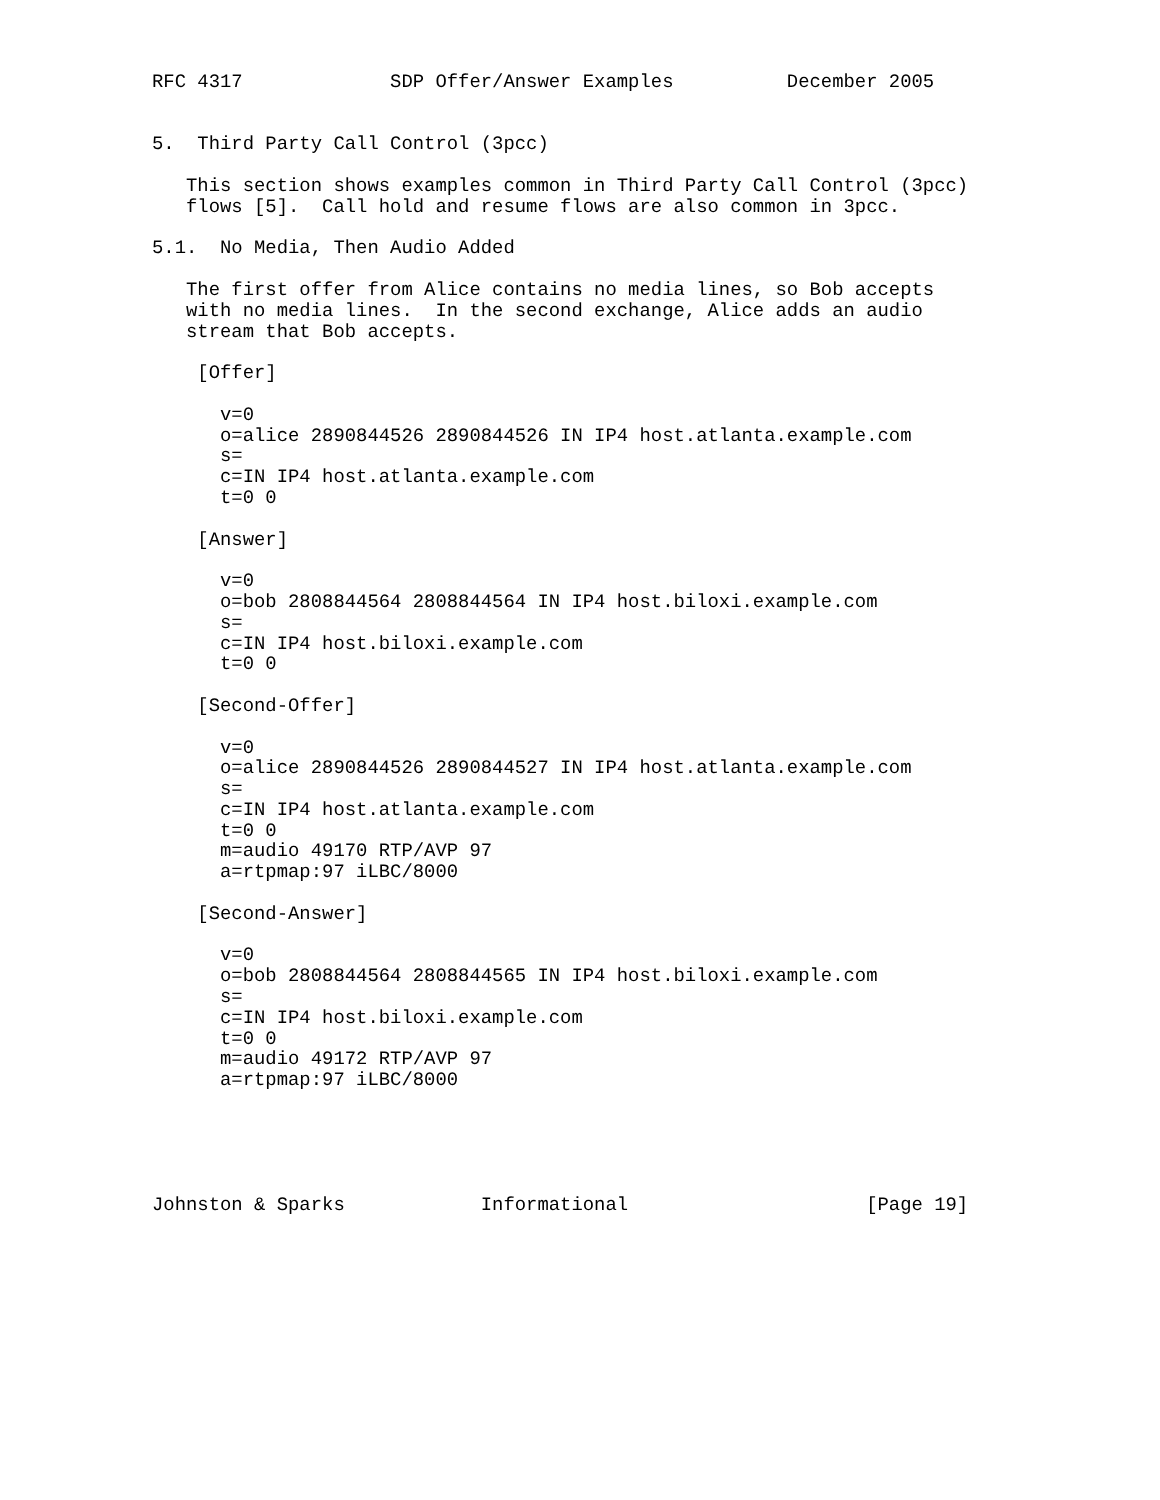RFC 4317             SDP Offer/Answer Examples          December 2005


5.  Third Party Call Control (3pcc)

   This section shows examples common in Third Party Call Control (3pcc)
   flows [5].  Call hold and resume flows are also common in 3pcc.

5.1.  No Media, Then Audio Added

   The first offer from Alice contains no media lines, so Bob accepts
   with no media lines.  In the second exchange, Alice adds an audio
   stream that Bob accepts.

    [Offer]

      v=0
      o=alice 2890844526 2890844526 IN IP4 host.atlanta.example.com
      s=
      c=IN IP4 host.atlanta.example.com
      t=0 0

    [Answer]

      v=0
      o=bob 2808844564 2808844564 IN IP4 host.biloxi.example.com
      s=
      c=IN IP4 host.biloxi.example.com
      t=0 0

    [Second-Offer]

      v=0
      o=alice 2890844526 2890844527 IN IP4 host.atlanta.example.com
      s=
      c=IN IP4 host.atlanta.example.com
      t=0 0
      m=audio 49170 RTP/AVP 97
      a=rtpmap:97 iLBC/8000

    [Second-Answer]

      v=0
      o=bob 2808844564 2808844565 IN IP4 host.biloxi.example.com
      s=
      c=IN IP4 host.biloxi.example.com
      t=0 0
      m=audio 49172 RTP/AVP 97
      a=rtpmap:97 iLBC/8000





Johnston & Sparks            Informational                     [Page 19]